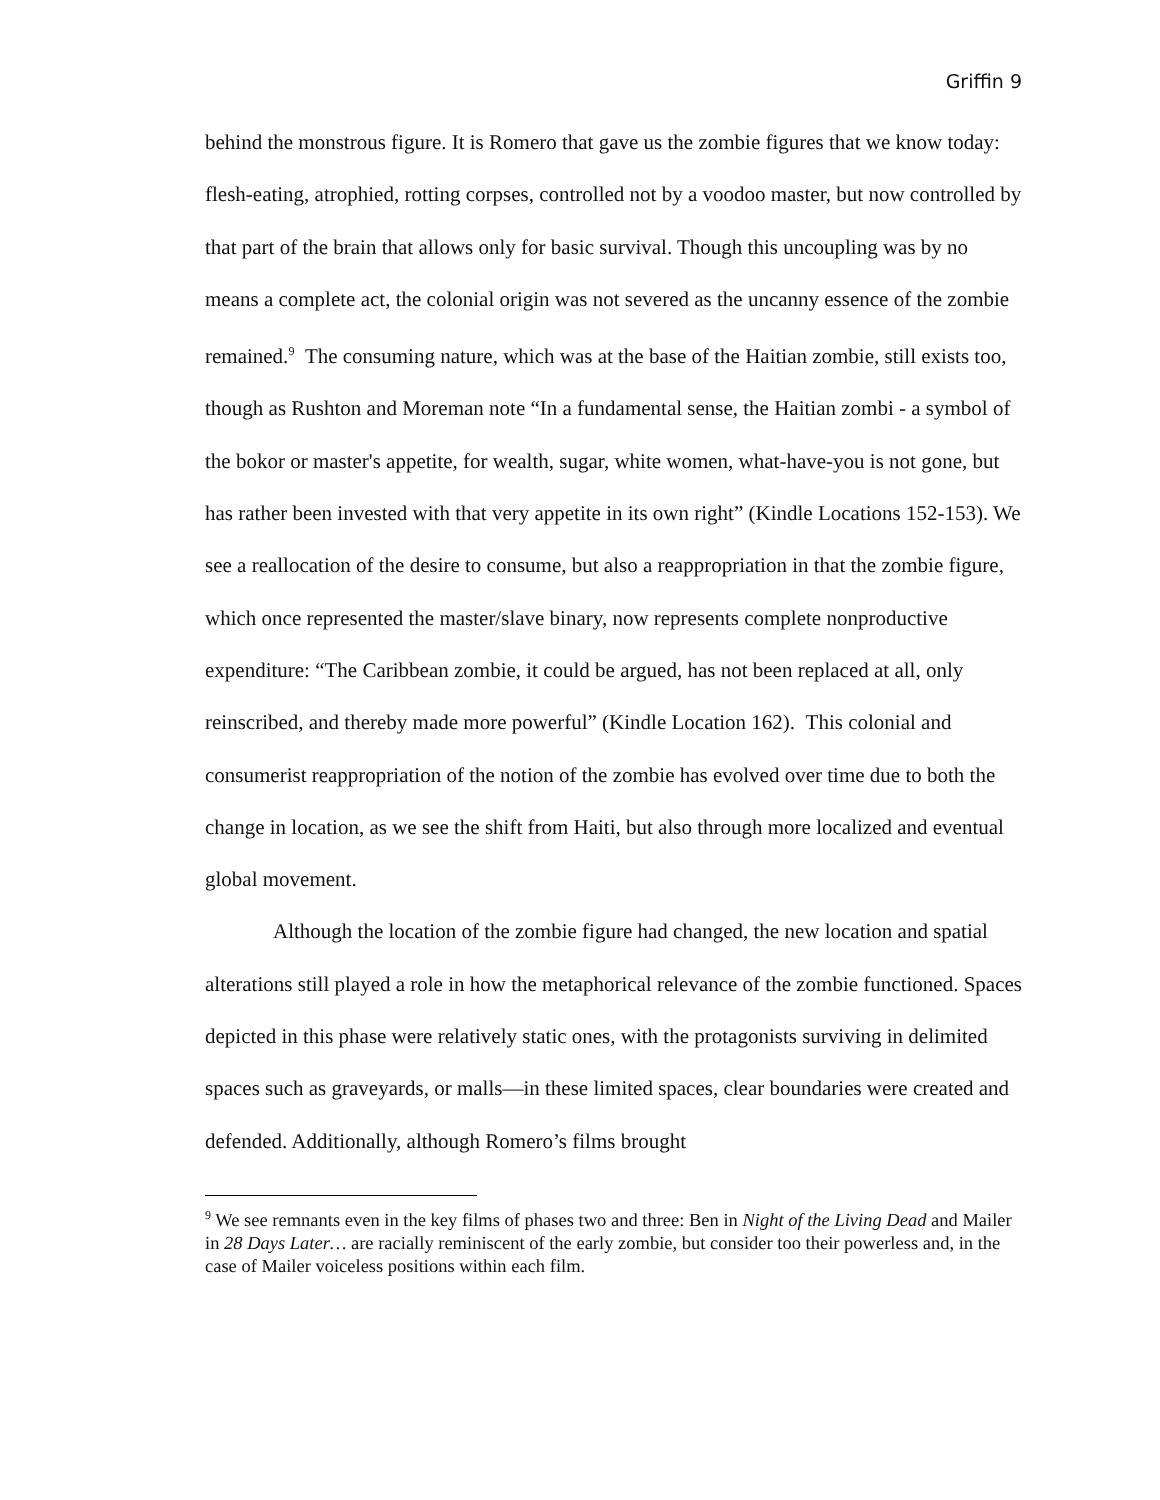Griffin 9
behind the monstrous figure. It is Romero that gave us the zombie figures that we know today: flesh-eating, atrophied, rotting corpses, controlled not by a voodoo master, but now controlled by that part of the brain that allows only for basic survival. Though this uncoupling was by no means a complete act, the colonial origin was not severed as the uncanny essence of the zombie remained.<sup>9</sup> The consuming nature, which was at the base of the Haitian zombie, still exists too, though as Rushton and Moreman note “In a fundamental sense, the Haitian zombi - a symbol of the bokor or master's appetite, for wealth, sugar, white women, what-have-you is not gone, but has rather been invested with that very appetite in its own right” (Kindle Locations 152-153). We see a reallocation of the desire to consume, but also a reappropriation in that the zombie figure, which once represented the master/slave binary, now represents complete nonproductive expenditure: “The Caribbean zombie, it could be argued, has not been replaced at all, only reinscribed, and thereby made more powerful” (Kindle Location 162). This colonial and consumerist reappropriation of the notion of the zombie has evolved over time due to both the change in location, as we see the shift from Haiti, but also through more localized and eventual global movement.
Although the location of the zombie figure had changed, the new location and spatial alterations still played a role in how the metaphorical relevance of the zombie functioned. Spaces depicted in this phase were relatively static ones, with the protagonists surviving in delimited spaces such as graveyards, or malls—in these limited spaces, clear boundaries were created and defended. Additionally, although Romero’s films brought
<sup>9</sup> We see remnants even in the key films of phases two and three: Ben in Night of the Living Dead and Mailer in 28 Days Later… are racially reminiscent of the early zombie, but consider too their powerless and, in the case of Mailer voiceless positions within each film.